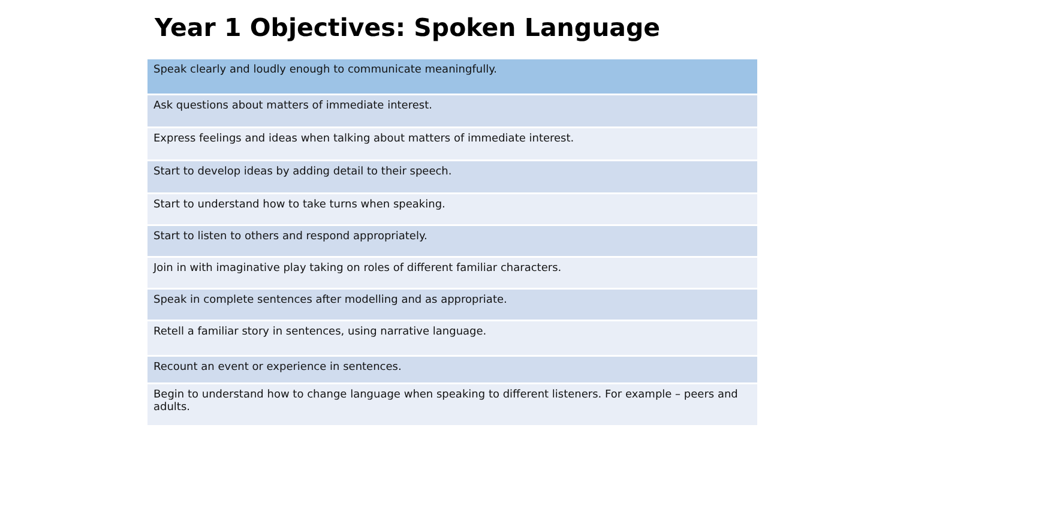Year 1 Objectives: Spoken Language
| Speak clearly and loudly enough to communicate meaningfully. |
| Ask questions about matters of immediate interest. |
| Express feelings and ideas when talking about matters of immediate interest. |
| Start to develop ideas by adding detail to their speech. |
| Start to understand how to take turns when speaking. |
| Start to listen to others and respond appropriately. |
| Join in with imaginative play taking on roles of different familiar characters. |
| Speak in complete sentences after modelling and as appropriate. |
| Retell a familiar story in sentences, using narrative language. |
| Recount an event or experience in sentences. |
| Begin to understand how to change language when speaking to different listeners. For example – peers and adults. |